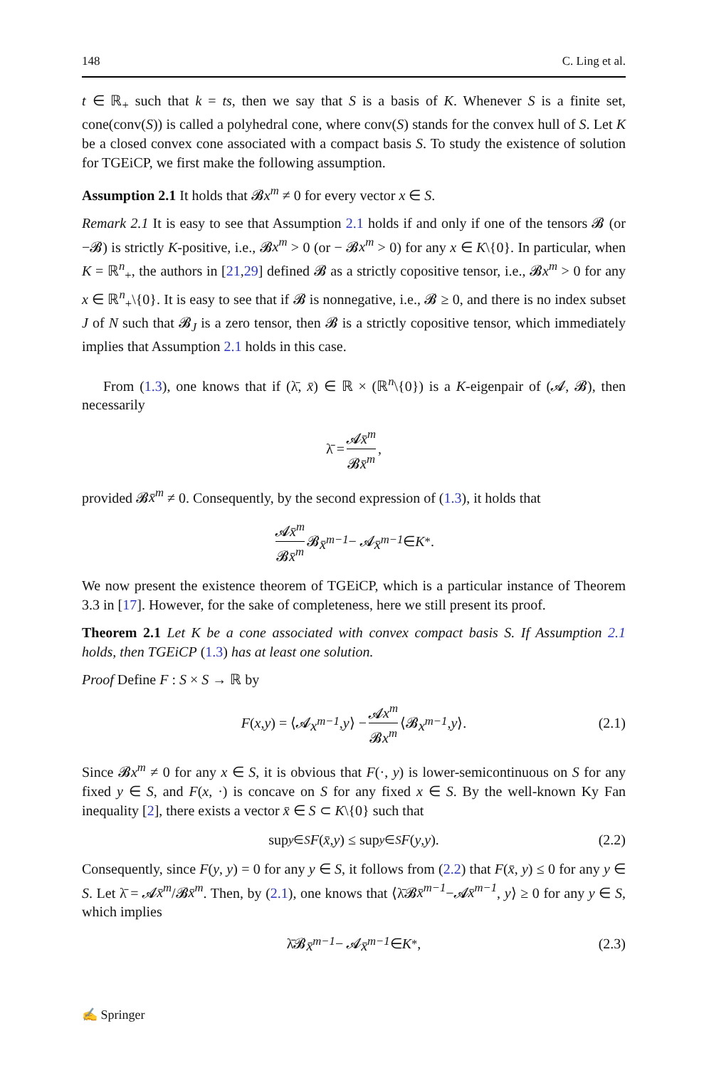148 C. Ling et al.
t ∈ ℝ<sub>+</sub> such that k = ts, then we say that S is a basis of K. Whenever S is a finite set, cone(conv(S)) is called a polyhedral cone, where conv(S) stands for the convex hull of S. Let K be a closed convex cone associated with a compact basis S. To study the existence of solution for TGEiCP, we first make the following assumption.
Assumption 2.1 It holds that 𝓑x<sup>m</sup> ≠ 0 for every vector x ∈ S.
Remark 2.1 It is easy to see that Assumption 2.1 holds if and only if one of the tensors 𝓑 (or −𝓑) is strictly K-positive, i.e., 𝓑x<sup>m</sup> > 0 (or − 𝓑x<sup>m</sup> > 0) for any x ∈ K\{0}. In particular, when K = ℝ<sup>n</sup><sub>+</sub>, the authors in [21,29] defined 𝓑 as a strictly copositive tensor, i.e., 𝓑x<sup>m</sup> > 0 for any x ∈ ℝ<sup>n</sup><sub>+</sub>\{0}. It is easy to see that if 𝓑 is nonnegative, i.e., 𝓑 ≥ 0, and there is no index subset J of N such that 𝓑<sub>J</sub> is a zero tensor, then 𝓑 is a strictly copositive tensor, which immediately implies that Assumption 2.1 holds in this case.
From (1.3), one knows that if (λ̄, x̄) ∈ ℝ × (ℝ<sup>n</sup>\{0}) is a K-eigenpair of (𝓐, 𝓑), then necessarily
λ̄ = 𝓐x̄<sup>m</sup> 𝓑x̄<sup>m</sup>,
provided 𝓑x̄<sup>m</sup> ≠ 0. Consequently, by the second expression of (1.3), it holds that
𝓐x̄<sup>m</sup> 𝓑x̄<sup>m</sup> 𝓑 x̄<sup>m−1</sup> − 𝓐 x̄<sup>m−1</sup> ∈ K<sup>*</sup>.
We now present the existence theorem of TGEiCP, which is a particular instance of Theorem 3.3 in [17]. However, for the sake of completeness, here we still present its proof.
Theorem 2.1 Let K be a cone associated with convex compact basis S. If Assumption 2.1 holds, then TGEiCP (1.3) has at least one solution.
Proof Define F : S × S → ℝ by
F (x, y) = ⟨𝓐 x<sup>m−1</sup>, y ⟩ − 𝓐x<sup>m</sup> 𝓑x<sup>m</sup> ⟨𝓑 x<sup>m−1</sup>, y ⟩. (2.1)
Since 𝓑x<sup>m</sup> ≠ 0 for any x ∈ S, it is obvious that F(·, y) is lower-semicontinuous on S for any fixed y ∈ S, and F(x, ·) is concave on S for any fixed x ∈ S. By the well-known Ky Fan inequality [2], there exists a vector x̄ ∈ S ⊂ K\{0} such that
sup<sub>y∈S</sub> F (x̄, y) ≤ sup<sub>y∈S</sub> F (y, y). (2.2)
Consequently, since F(y, y) = 0 for any y ∈ S, it follows from (2.2) that F(x̄, y) ≤ 0 for any y ∈ S. Let λ̄ = 𝓐x̄<sup>m</sup>/𝓑x̄<sup>m</sup>. Then, by (2.1), one knows that ⟨λ̄𝓑x̄<sup>m−1</sup>−𝓐x̄<sup>m−1</sup>, y⟩ ≥ 0 for any y ∈ S, which implies
λ̄𝓑 x̄<sup>m−1</sup> − 𝓐 x̄<sup>m−1</sup> ∈ K<sup>*</sup>, (2.3)
✍ Springer